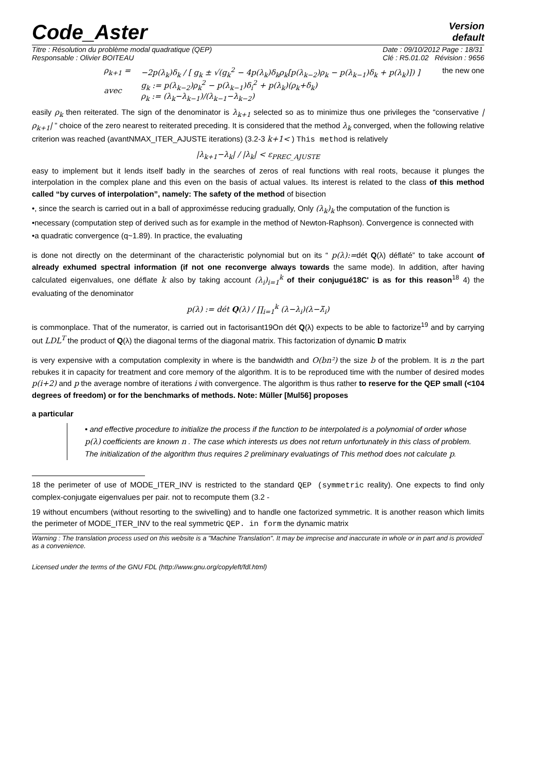Code_Aster
Version
default
Titre : Résolution du problème modal quadratique (QEP)
Responsable : Olivier BOITEAU
Date : 09/10/2012 Page : 18/31
Clé : R5.01.02 Révision : 9656
ρ<sub>k+1</sub> =
avec
−2p(λ<sub>k</sub>)δ<sub>k</sub> / [ g<sub>k</sub> ± √(g<sub>k</sub><sup>2</sup> − 4p(λ<sub>k</sub>)δ<sub>k</sub>ρ<sub>k</sub>[p(λ<sub>k−2</sub>)ρ<sub>k</sub> − p(λ<sub>k−1</sub>)δ<sub>k</sub> + p(λ<sub>k</sub>)]) ]
g<sub>k</sub> := p(λ<sub>k−2</sub>)ρ<sub>k</sub><sup>2</sup> − p(λ<sub>k−1</sub>)δ<sub>i</sub><sup>2</sup> + p(λ<sub>k</sub>)(ρ<sub>k</sub>+δ<sub>k</sub>)
ρ<sub>k</sub> := (λ<sub>k</sub>−λ<sub>k−1</sub>)/(λ<sub>k−1</sub>−λ<sub>k−2</sub>)
the new one
easily ρ<sub>k</sub> then reiterated. The sign of the denominator is λ<sub>k+1</sub> selected so as to minimize thus one privileges the “conservative |ρ<sub>k+1</sub>| ” choice of the zero nearest to reiterated preceding. It is considered that the method λ<sub>k</sub> converged, when the following relative criterion was reached (avantNMAX_ITER_AJUSTE iterations) (3.2-3 k+1< ) This method is relatively
|λ<sub>k+1</sub>−λ<sub>k</sub>| / |λ<sub>k</sub>| < ε<sub>PREC_AJUSTE</sub>
easy to implement but it lends itself badly in the searches of zeros of real functions with real roots, because it plunges the interpolation in the complex plane and this even on the basis of actual values. Its interest is related to the class of this method called “by curves of interpolation”, namely: The safety of the method of bisection
•, since the search is carried out in a ball of approximésse reducing gradually, Only (λ<sub>k</sub>)<sub>k</sub> the computation of the function is
•necessary (computation step of derived such as for example in the method of Newton-Raphson). Convergence is connected with
•a quadratic convergence (q~1.89). In practice, the evaluating
is done not directly on the determinant of the characteristic polynomial but on its “ p(λ):=dét Q(λ) déflaté” to take account of already exhumed spectral information (if not one reconverge always towards the same mode). In addition, after having calculated eigenvalues, one déflate k also by taking account (λ<sub>i</sub>)<sub>i=1</sub><sup>k</sup> of their conjugué18C' is as for this reason<sup>18</sup> 4) the evaluating of the denominator
p(λ) := dét Q(λ) / ∏<sub>i=1</sub><sup>k</sup> (λ−λ<sub>i</sub>)(λ−λ̄<sub>i</sub>)
is commonplace. That of the numerator, is carried out in factorisant19On dét Q(λ) expects to be able to factorize<sup>19</sup> and by carrying out LDL<sup>T</sup> the product of Q(λ) the diagonal terms of the diagonal matrix. This factorization of dynamic D matrix
is very expensive with a computation complexity in where is the bandwidth and O(bn²) the size b of the problem. It is n the part rebukes it in capacity for treatment and core memory of the algorithm. It is to be reproduced time with the number of desired modes p(i+2) and p the average nombre of iterations i with convergence. The algorithm is thus rather to reserve for the QEP small (<104 degrees of freedom) or for the benchmarks of methods. Note: Müller [Mul56] proposes
a particular
• and effective procedure to initialize the process if the function to be interpolated is a polynomial of order whose p(λ) coefficients are known n . The case which interests us does not return unfortunately in this class of problem. The initialization of the algorithm thus requires 2 preliminary evaluatings of This method does not calculate p.
18 the perimeter of use of MODE_ITER_INV is restricted to the standard QEP (symmetric reality). One expects to find only complex-conjugate eigenvalues per pair. not to recompute them (3.2 -
19 without encumbers (without resorting to the swivelling) and to handle one factorized symmetric. It is another reason which limits the perimeter of MODE_ITER_INV to the real symmetric QEP. in form the dynamic matrix
Warning : The translation process used on this website is a "Machine Translation". It may be imprecise and inaccurate in whole or in part and is provided as a convenience.
Licensed under the terms of the GNU FDL (http://www.gnu.org/copyleft/fdl.html)